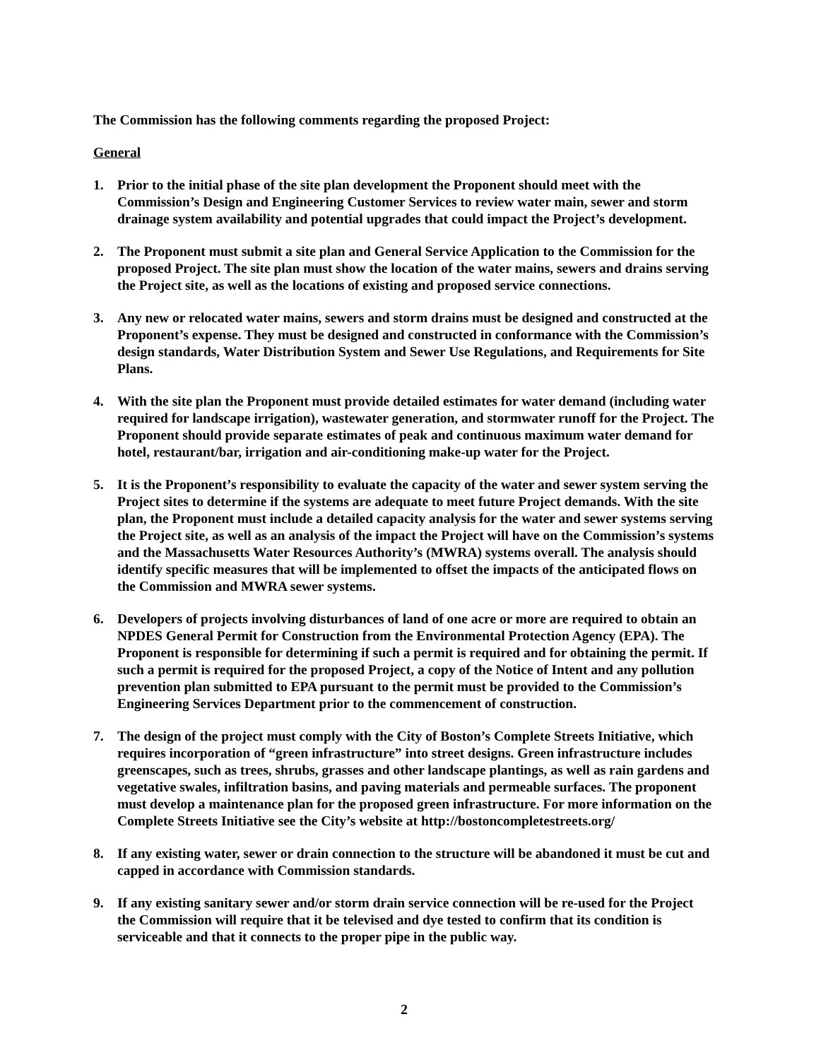The Commission has the following comments regarding the proposed Project:
General
1. Prior to the initial phase of the site plan development the Proponent should meet with the Commission’s Design and Engineering Customer Services to review water main, sewer and storm drainage system availability and potential upgrades that could impact the Project’s development.
2. The Proponent must submit a site plan and General Service Application to the Commission for the proposed Project. The site plan must show the location of the water mains, sewers and drains serving the Project site, as well as the locations of existing and proposed service connections.
3. Any new or relocated water mains, sewers and storm drains must be designed and constructed at the Proponent’s expense. They must be designed and constructed in conformance with the Commission’s design standards, Water Distribution System and Sewer Use Regulations, and Requirements for Site Plans.
4. With the site plan the Proponent must provide detailed estimates for water demand (including water required for landscape irrigation), wastewater generation, and stormwater runoff for the Project. The Proponent should provide separate estimates of peak and continuous maximum water demand for hotel, restaurant/bar, irrigation and air-conditioning make-up water for the Project.
5. It is the Proponent’s responsibility to evaluate the capacity of the water and sewer system serving the Project sites to determine if the systems are adequate to meet future Project demands. With the site plan, the Proponent must include a detailed capacity analysis for the water and sewer systems serving the Project site, as well as an analysis of the impact the Project will have on the Commission’s systems and the Massachusetts Water Resources Authority’s (MWRA) systems overall. The analysis should identify specific measures that will be implemented to offset the impacts of the anticipated flows on the Commission and MWRA sewer systems.
6. Developers of projects involving disturbances of land of one acre or more are required to obtain an NPDES General Permit for Construction from the Environmental Protection Agency (EPA). The Proponent is responsible for determining if such a permit is required and for obtaining the permit. If such a permit is required for the proposed Project, a copy of the Notice of Intent and any pollution prevention plan submitted to EPA pursuant to the permit must be provided to the Commission’s Engineering Services Department prior to the commencement of construction.
7. The design of the project must comply with the City of Boston’s Complete Streets Initiative, which requires incorporation of “green infrastructure” into street designs. Green infrastructure includes greenscapes, such as trees, shrubs, grasses and other landscape plantings, as well as rain gardens and vegetative swales, infiltration basins, and paving materials and permeable surfaces. The proponent must develop a maintenance plan for the proposed green infrastructure. For more information on the Complete Streets Initiative see the City’s website at http://bostoncompletestreets.org/
8. If any existing water, sewer or drain connection to the structure will be abandoned it must be cut and capped in accordance with Commission standards.
9. If any existing sanitary sewer and/or storm drain service connection will be re-used for the Project the Commission will require that it be televised and dye tested to confirm that its condition is serviceable and that it connects to the proper pipe in the public way.
2